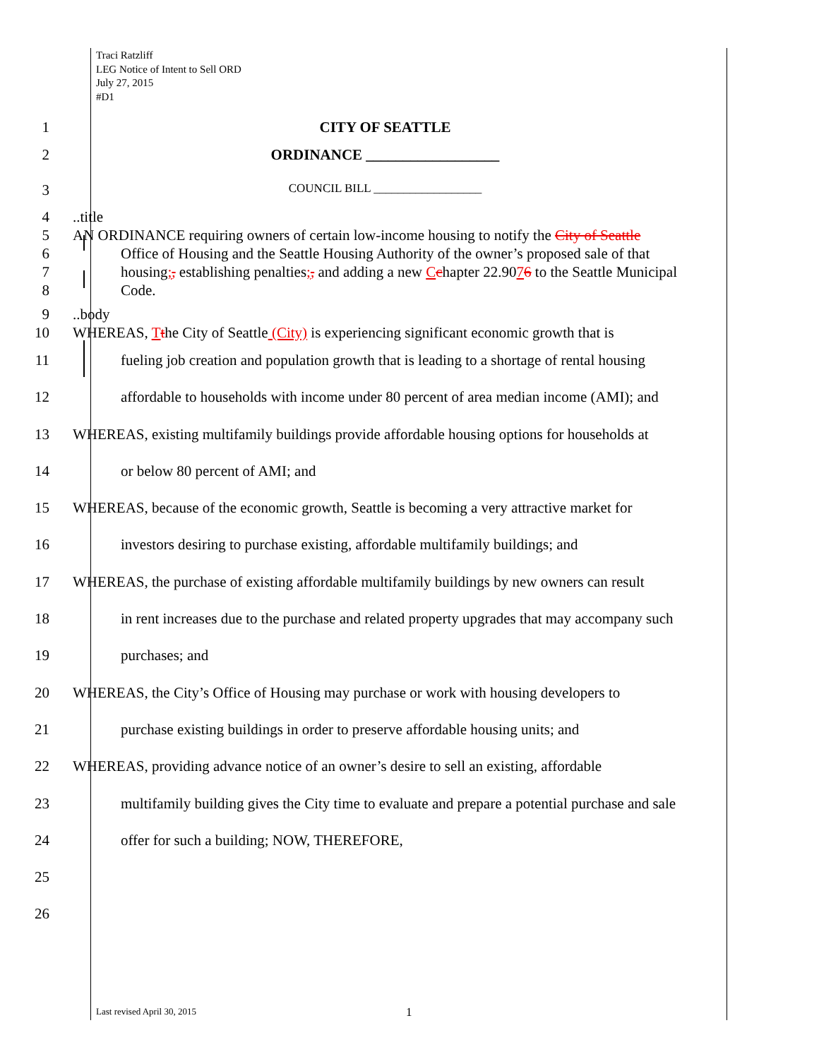Traci Ratzliff
LEG Notice of Intent to Sell ORD
July 27, 2015
#D1
1 CITY OF SEATTLE
2 ORDINANCE __________________
3
COUNCIL BILL __________________
4
5
6
7
8
..title
AN ORDINANCE requiring owners of certain low-income housing to notify the City of Seattle
Office of Housing and the Seattle Housing Authority of the owner’s proposed sale of that housing;, establishing penalties;, and adding a new Cchapter 22.9076 to the Seattle Municipal Code.
9
10
..body
WHEREAS, Tthe City of Seattle (City) is experiencing significant economic growth that is
11
12
13
14
15
16
17
18
19
20
21
22
23
24
25
26
fueling job creation and population growth that is leading to a shortage of rental housing affordable to households with income under 80 percent of area median income (AMI); and
WHEREAS, existing multifamily buildings provide affordable housing options for households at
or below 80 percent of AMI; and
WHEREAS, because of the economic growth, Seattle is becoming a very attractive market for
investors desiring to purchase existing, affordable multifamily buildings; and
WHEREAS, the purchase of existing affordable multifamily buildings by new owners can result
in rent increases due to the purchase and related property upgrades that may accompany such purchases; and
WHEREAS, the City’s Office of Housing may purchase or work with housing developers to
purchase existing buildings in order to preserve affordable housing units; and
WHEREAS, providing advance notice of an owner’s desire to sell an existing, affordable
multifamily building gives the City time to evaluate and prepare a potential purchase and sale offer for such a building; NOW, THEREFORE,
Last revised April 30, 2015 1